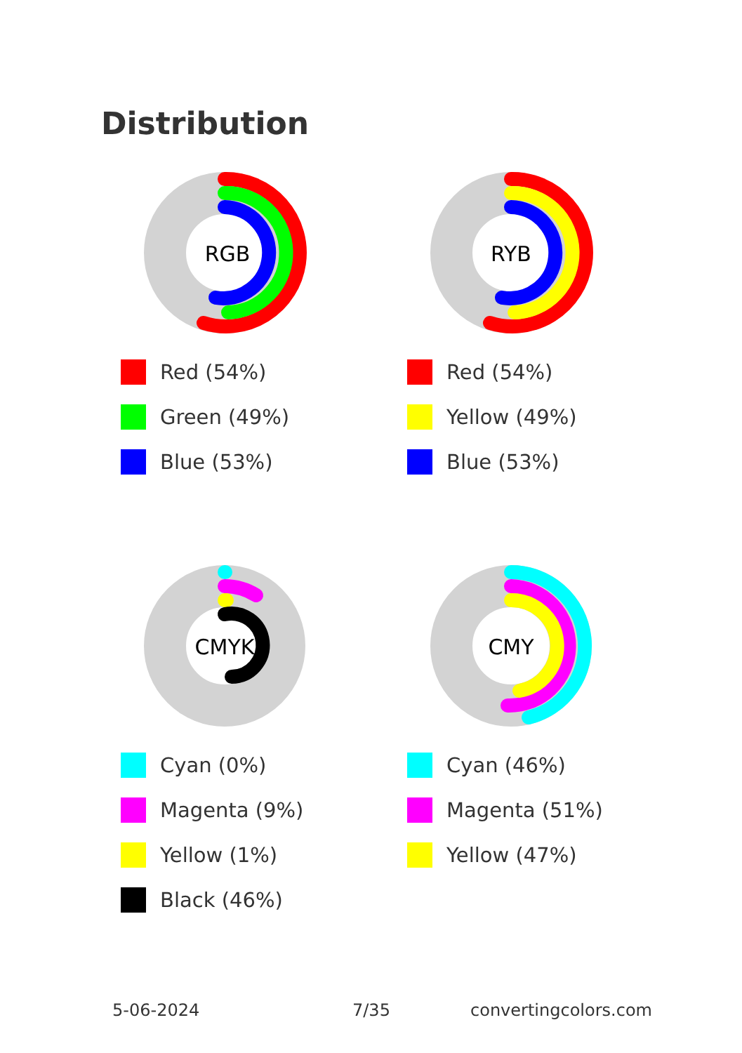Distribution
RGB
Red (54%)
Green (49%)
Blue (53%)
RYB
Red (54%)
Yellow (49%)
Blue (53%)
CMYK
Cyan (0%)
Magenta (9%)
Yellow (1%)
Black (46%)
CMY
Cyan (46%)
Magenta (51%)
Yellow (47%)
5-06-2024 7/35 convertingcolors.com